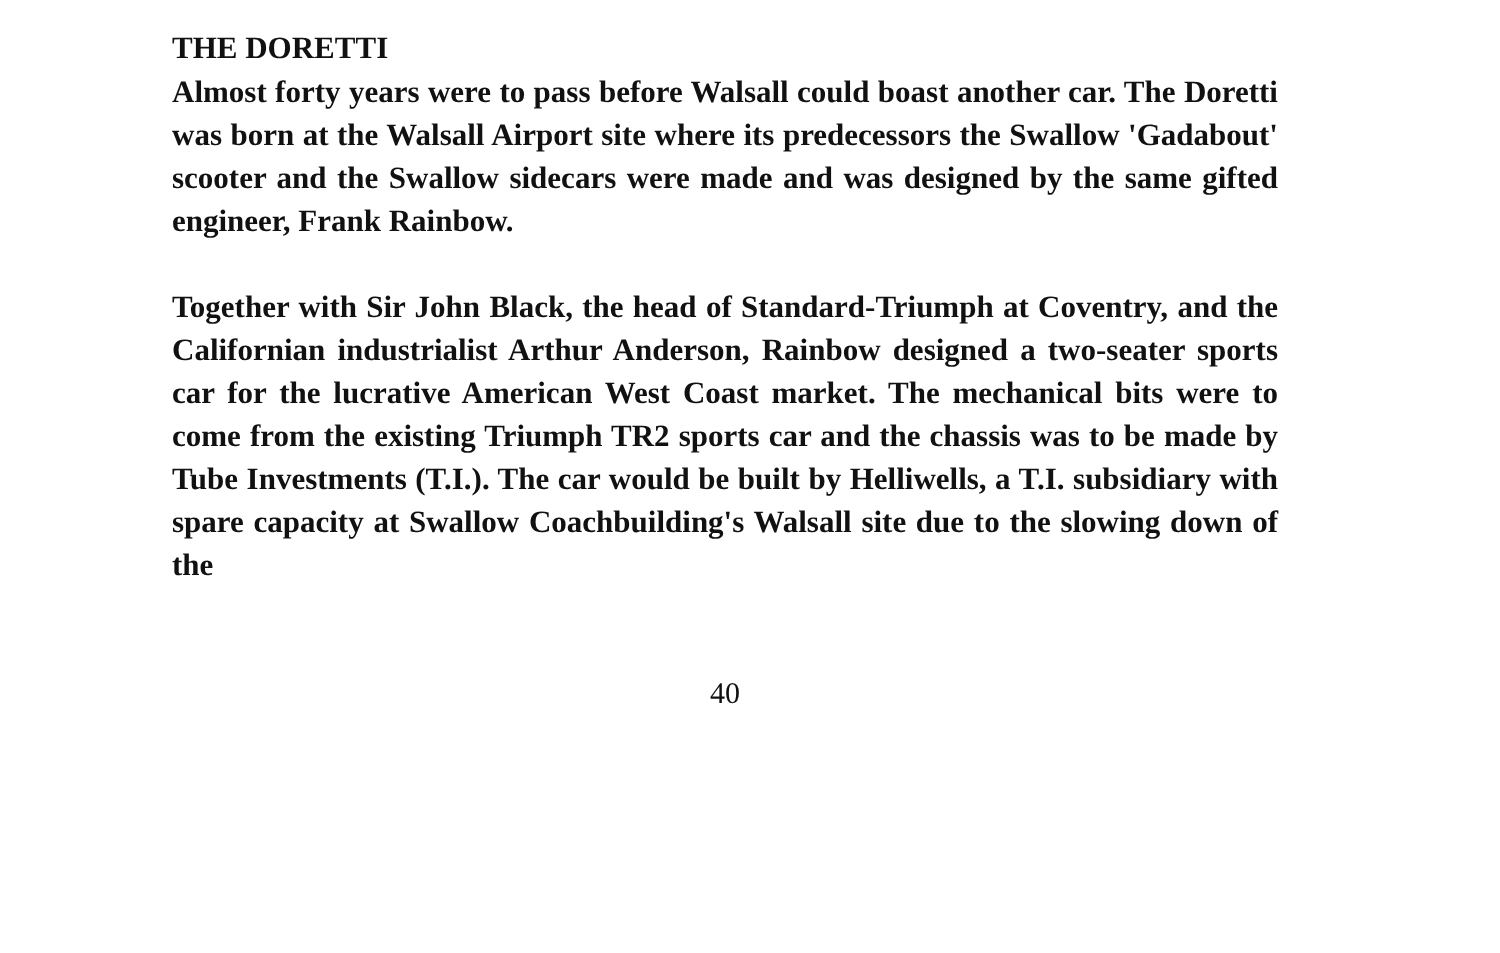THE DORETTI
Almost forty years were to pass before Walsall could boast another car. The Doretti was born at the Walsall Airport site where its predecessors the Swallow 'Gadabout' scooter and the Swallow sidecars were made and was designed by the same gifted engineer, Frank Rainbow.
Together with Sir John Black, the head of Standard-Triumph at Coventry, and the Californian industrialist Arthur Anderson, Rainbow designed a two-seater sports car for the lucrative American West Coast market. The mechanical bits were to come from the existing Triumph TR2 sports car and the chassis was to be made by Tube Investments (T.I.). The car would be built by Helliwells, a T.I. subsidiary with spare capacity at Swallow Coachbuilding's Walsall site due to the slowing down of the
40